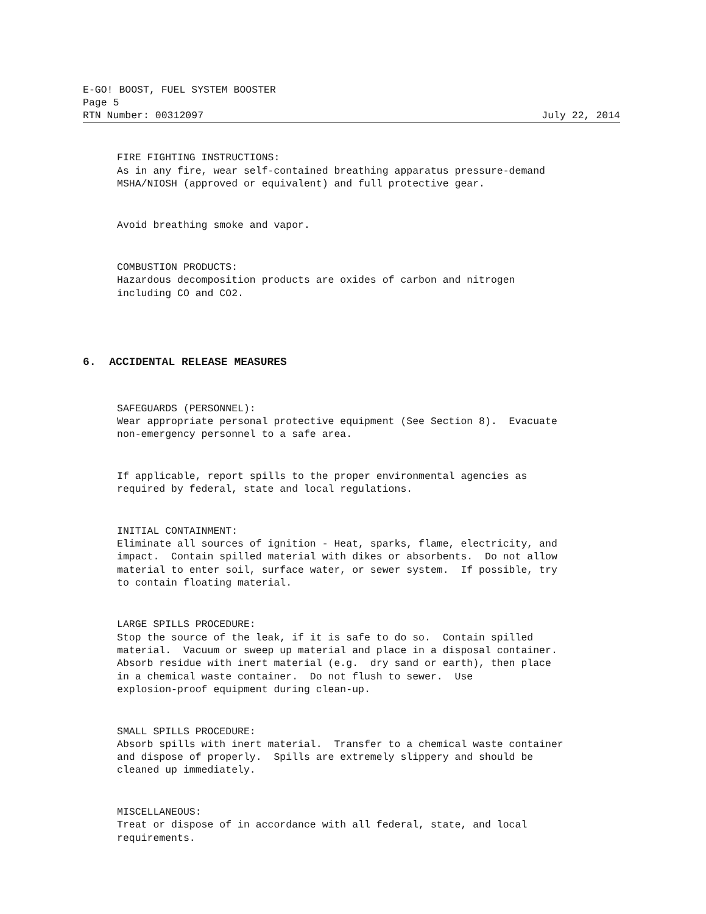E-GO! BOOST, FUEL SYSTEM BOOSTER
Page 5
RTN Number: 00312097 July 22, 2014
FIRE FIGHTING INSTRUCTIONS: As in any fire, wear self-contained breathing apparatus pressure-demand MSHA/NIOSH (approved or equivalent) and full protective gear.
Avoid breathing smoke and vapor.
COMBUSTION PRODUCTS: Hazardous decomposition products are oxides of carbon and nitrogen including CO and CO2.
6. ACCIDENTAL RELEASE MEASURES
SAFEGUARDS (PERSONNEL): Wear appropriate personal protective equipment (See Section 8). Evacuate non-emergency personnel to a safe area.
If applicable, report spills to the proper environmental agencies as required by federal, state and local regulations.
INITIAL CONTAINMENT: Eliminate all sources of ignition - Heat, sparks, flame, electricity, and impact. Contain spilled material with dikes or absorbents. Do not allow material to enter soil, surface water, or sewer system. If possible, try to contain floating material.
LARGE SPILLS PROCEDURE: Stop the source of the leak, if it is safe to do so. Contain spilled material. Vacuum or sweep up material and place in a disposal container. Absorb residue with inert material (e.g. dry sand or earth), then place in a chemical waste container. Do not flush to sewer. Use explosion-proof equipment during clean-up.
SMALL SPILLS PROCEDURE: Absorb spills with inert material. Transfer to a chemical waste container and dispose of properly. Spills are extremely slippery and should be cleaned up immediately.
MISCELLANEOUS: Treat or dispose of in accordance with all federal, state, and local requirements.